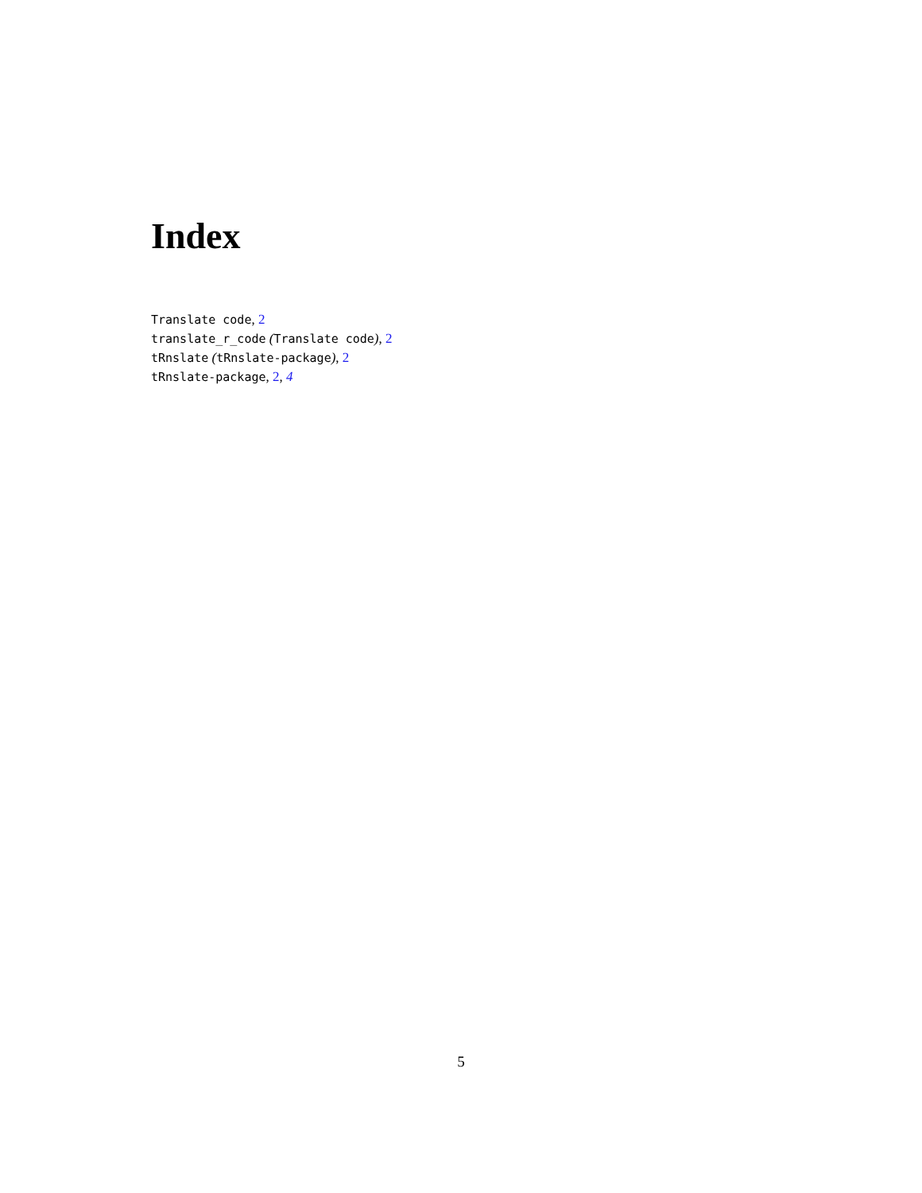Index
Translate code, 2
translate_r_code (Translate code), 2
tRnslate (tRnslate-package), 2
tRnslate-package, 2, 4
5